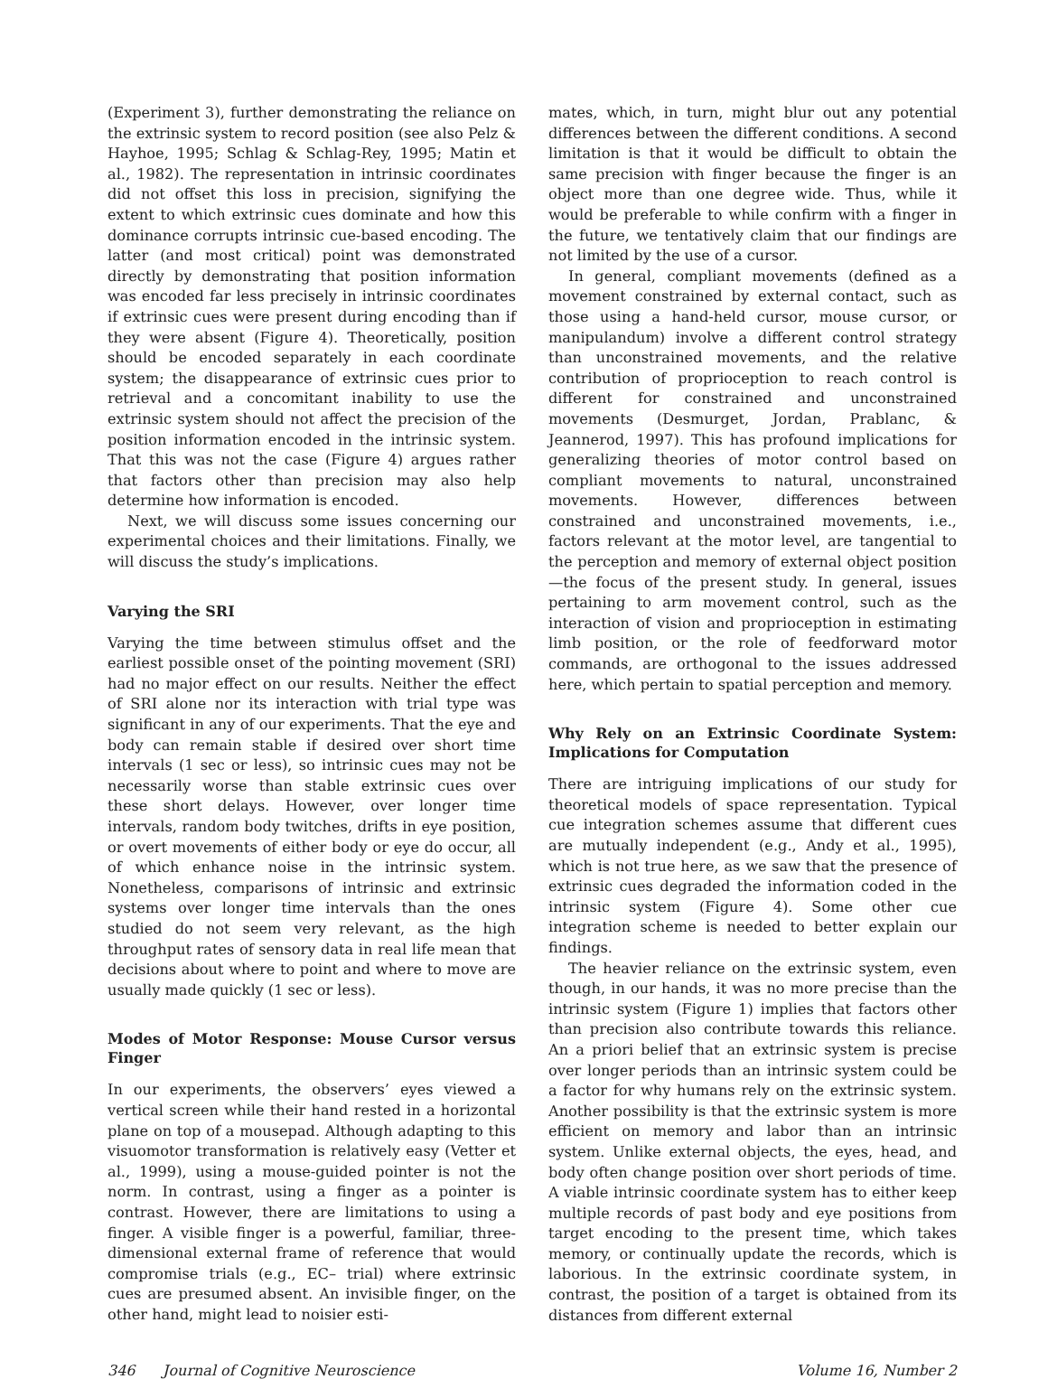(Experiment 3), further demonstrating the reliance on the extrinsic system to record position (see also Pelz & Hayhoe, 1995; Schlag & Schlag-Rey, 1995; Matin et al., 1982). The representation in intrinsic coordinates did not offset this loss in precision, signifying the extent to which extrinsic cues dominate and how this dominance corrupts intrinsic cue-based encoding. The latter (and most critical) point was demonstrated directly by demonstrating that position information was encoded far less precisely in intrinsic coordinates if extrinsic cues were present during encoding than if they were absent (Figure 4). Theoretically, position should be encoded separately in each coordinate system; the disappearance of extrinsic cues prior to retrieval and a concomitant inability to use the extrinsic system should not affect the precision of the position information encoded in the intrinsic system. That this was not the case (Figure 4) argues rather that factors other than precision may also help determine how information is encoded.
Next, we will discuss some issues concerning our experimental choices and their limitations. Finally, we will discuss the study’s implications.
Varying the SRI
Varying the time between stimulus offset and the earliest possible onset of the pointing movement (SRI) had no major effect on our results. Neither the effect of SRI alone nor its interaction with trial type was significant in any of our experiments. That the eye and body can remain stable if desired over short time intervals (1 sec or less), so intrinsic cues may not be necessarily worse than stable extrinsic cues over these short delays. However, over longer time intervals, random body twitches, drifts in eye position, or overt movements of either body or eye do occur, all of which enhance noise in the intrinsic system. Nonetheless, comparisons of intrinsic and extrinsic systems over longer time intervals than the ones studied do not seem very relevant, as the high throughput rates of sensory data in real life mean that decisions about where to point and where to move are usually made quickly (1 sec or less).
Modes of Motor Response: Mouse Cursor versus Finger
In our experiments, the observers’ eyes viewed a vertical screen while their hand rested in a horizontal plane on top of a mousepad. Although adapting to this visuomotor transformation is relatively easy (Vetter et al., 1999), using a mouse-guided pointer is not the norm. In contrast, using a finger as a pointer is contrast. However, there are limitations to using a finger. A visible finger is a powerful, familiar, three-dimensional external frame of reference that would compromise trials (e.g., EC– trial) where extrinsic cues are presumed absent. An invisible finger, on the other hand, might lead to noisier esti-
mates, which, in turn, might blur out any potential differences between the different conditions. A second limitation is that it would be difficult to obtain the same precision with finger because the finger is an object more than one degree wide. Thus, while it would be preferable to while confirm with a finger in the future, we tentatively claim that our findings are not limited by the use of a cursor.
In general, compliant movements (defined as a movement constrained by external contact, such as those using a hand-held cursor, mouse cursor, or manipulandum) involve a different control strategy than unconstrained movements, and the relative contribution of proprioception to reach control is different for constrained and unconstrained movements (Desmurget, Jordan, Prablanc, & Jeannerod, 1997). This has profound implications for generalizing theories of motor control based on compliant movements to natural, unconstrained movements. However, differences between constrained and unconstrained movements, i.e., factors relevant at the motor level, are tangential to the perception and memory of external object position—the focus of the present study. In general, issues pertaining to arm movement control, such as the interaction of vision and proprioception in estimating limb position, or the role of feedforward motor commands, are orthogonal to the issues addressed here, which pertain to spatial perception and memory.
Why Rely on an Extrinsic Coordinate System: Implications for Computation
There are intriguing implications of our study for theoretical models of space representation. Typical cue integration schemes assume that different cues are mutually independent (e.g., Andy et al., 1995), which is not true here, as we saw that the presence of extrinsic cues degraded the information coded in the intrinsic system (Figure 4). Some other cue integration scheme is needed to better explain our findings.
The heavier reliance on the extrinsic system, even though, in our hands, it was no more precise than the intrinsic system (Figure 1) implies that factors other than precision also contribute towards this reliance. An a priori belief that an extrinsic system is precise over longer periods than an intrinsic system could be a factor for why humans rely on the extrinsic system. Another possibility is that the extrinsic system is more efficient on memory and labor than an intrinsic system. Unlike external objects, the eyes, head, and body often change position over short periods of time. A viable intrinsic coordinate system has to either keep multiple records of past body and eye positions from target encoding to the present time, which takes memory, or continually update the records, which is laborious. In the extrinsic coordinate system, in contrast, the position of a target is obtained from its distances from different external
346 Journal of Cognitive Neuroscience Volume 16, Number 2